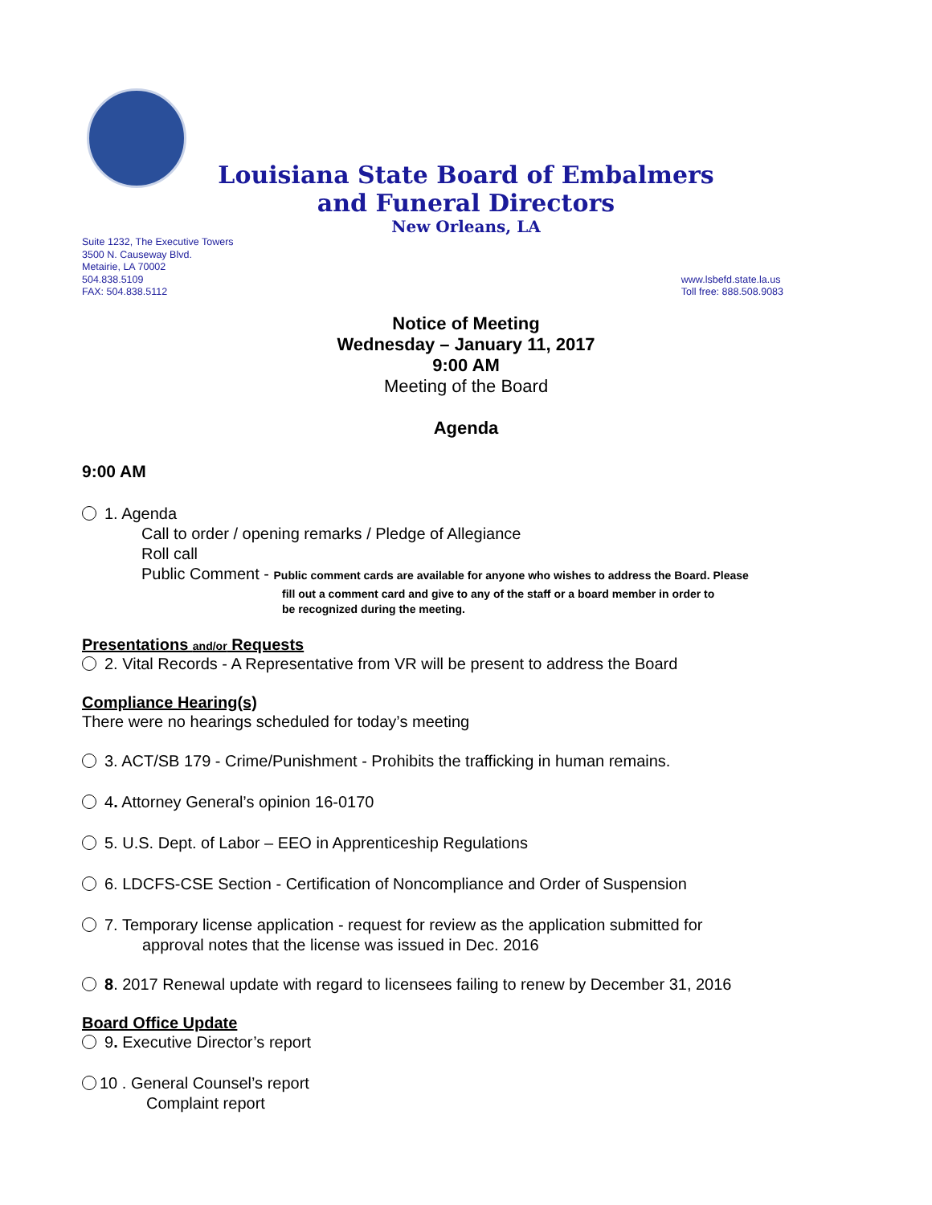Louisiana State Board of Embalmers
and Funeral Directors
New Orleans, LA
Suite 1232, The Executive Towers
3500 N. Causeway Blvd.
Metairie, LA 70002
504.838.5109
FAX: 504.838.5112
www.lsbefd.state.la.us
Toll free: 888.508.9083
Notice of Meeting
Wednesday – January 11, 2017
9:00 AM
Meeting of the Board
Agenda
9:00 AM
1. Agenda
Call to order / opening remarks / Pledge of Allegiance
Roll call
Public Comment - Public comment cards are available for anyone who wishes to address the Board. Please
fill out a comment card and give to any of the staff or a board member in order to
be recognized during the meeting.
Presentations and/or Requests
2. Vital Records - A Representative from VR will be present to address the Board
Compliance Hearing(s)
There were no hearings scheduled for today’s meeting
3. ACT/SB 179 - Crime/Punishment - Prohibits the trafficking in human remains.
4. Attorney General’s opinion 16-0170
5. U.S. Dept. of Labor – EEO in Apprenticeship Regulations
6. LDCFS-CSE Section - Certification of Noncompliance and Order of Suspension
7. Temporary license application - request for review as the application submitted for
approval notes that the license was issued in Dec. 2016
8. 2017 Renewal update with regard to licensees failing to renew by December 31, 2016
Board Office Update
9. Executive Director’s report
10 . General Counsel’s report
Complaint report